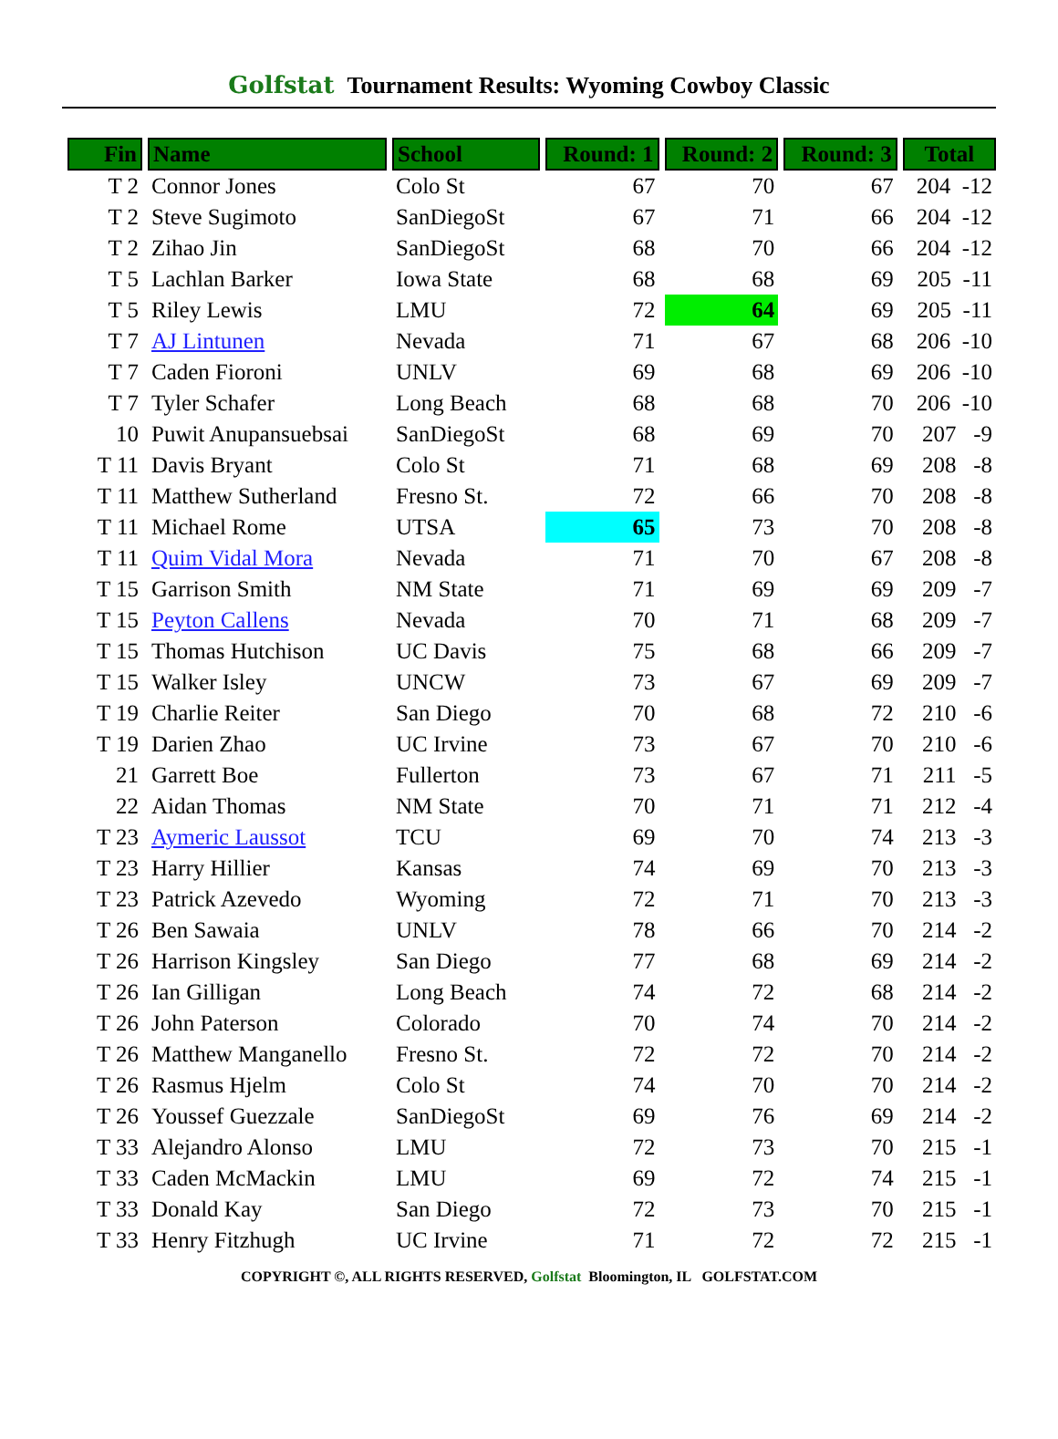Golfstat Tournament Results: Wyoming Cowboy Classic
| Fin | Name | School | Round: 1 | Round: 2 | Round: 3 | Total |
| --- | --- | --- | --- | --- | --- | --- |
| T 2 | Connor Jones | Colo St | 67 | 70 | 67 | 204 -12 |
| T 2 | Steve Sugimoto | SanDiegoSt | 67 | 71 | 66 | 204 -12 |
| T 2 | Zihao Jin | SanDiegoSt | 68 | 70 | 66 | 204 -12 |
| T 5 | Lachlan Barker | Iowa State | 68 | 68 | 69 | 205 -11 |
| T 5 | Riley Lewis | LMU | 72 | 64 | 69 | 205 -11 |
| T 7 | AJ Lintunen | Nevada | 71 | 67 | 68 | 206 -10 |
| T 7 | Caden Fioroni | UNLV | 69 | 68 | 69 | 206 -10 |
| T 7 | Tyler Schafer | Long Beach | 68 | 68 | 70 | 206 -10 |
| 10 | Puwit Anupansuebsai | SanDiegoSt | 68 | 69 | 70 | 207 -9 |
| T 11 | Davis Bryant | Colo St | 71 | 68 | 69 | 208 -8 |
| T 11 | Matthew Sutherland | Fresno St. | 72 | 66 | 70 | 208 -8 |
| T 11 | Michael Rome | UTSA | 65 | 73 | 70 | 208 -8 |
| T 11 | Quim Vidal Mora | Nevada | 71 | 70 | 67 | 208 -8 |
| T 15 | Garrison Smith | NM State | 71 | 69 | 69 | 209 -7 |
| T 15 | Peyton Callens | Nevada | 70 | 71 | 68 | 209 -7 |
| T 15 | Thomas Hutchison | UC Davis | 75 | 68 | 66 | 209 -7 |
| T 15 | Walker Isley | UNCW | 73 | 67 | 69 | 209 -7 |
| T 19 | Charlie Reiter | San Diego | 70 | 68 | 72 | 210 -6 |
| T 19 | Darien Zhao | UC Irvine | 73 | 67 | 70 | 210 -6 |
| 21 | Garrett Boe | Fullerton | 73 | 67 | 71 | 211 -5 |
| 22 | Aidan Thomas | NM State | 70 | 71 | 71 | 212 -4 |
| T 23 | Aymeric Laussot | TCU | 69 | 70 | 74 | 213 -3 |
| T 23 | Harry Hillier | Kansas | 74 | 69 | 70 | 213 -3 |
| T 23 | Patrick Azevedo | Wyoming | 72 | 71 | 70 | 213 -3 |
| T 26 | Ben Sawaia | UNLV | 78 | 66 | 70 | 214 -2 |
| T 26 | Harrison Kingsley | San Diego | 77 | 68 | 69 | 214 -2 |
| T 26 | Ian Gilligan | Long Beach | 74 | 72 | 68 | 214 -2 |
| T 26 | John Paterson | Colorado | 70 | 74 | 70 | 214 -2 |
| T 26 | Matthew Manganello | Fresno St. | 72 | 72 | 70 | 214 -2 |
| T 26 | Rasmus Hjelm | Colo St | 74 | 70 | 70 | 214 -2 |
| T 26 | Youssef Guezzale | SanDiegoSt | 69 | 76 | 69 | 214 -2 |
| T 33 | Alejandro Alonso | LMU | 72 | 73 | 70 | 215 -1 |
| T 33 | Caden McMackin | LMU | 69 | 72 | 74 | 215 -1 |
| T 33 | Donald Kay | San Diego | 72 | 73 | 70 | 215 -1 |
| T 33 | Henry Fitzhugh | UC Irvine | 71 | 72 | 72 | 215 -1 |
COPYRIGHT ©, ALL RIGHTS RESERVED, Golfstat Bloomington, IL GOLFSTAT.COM